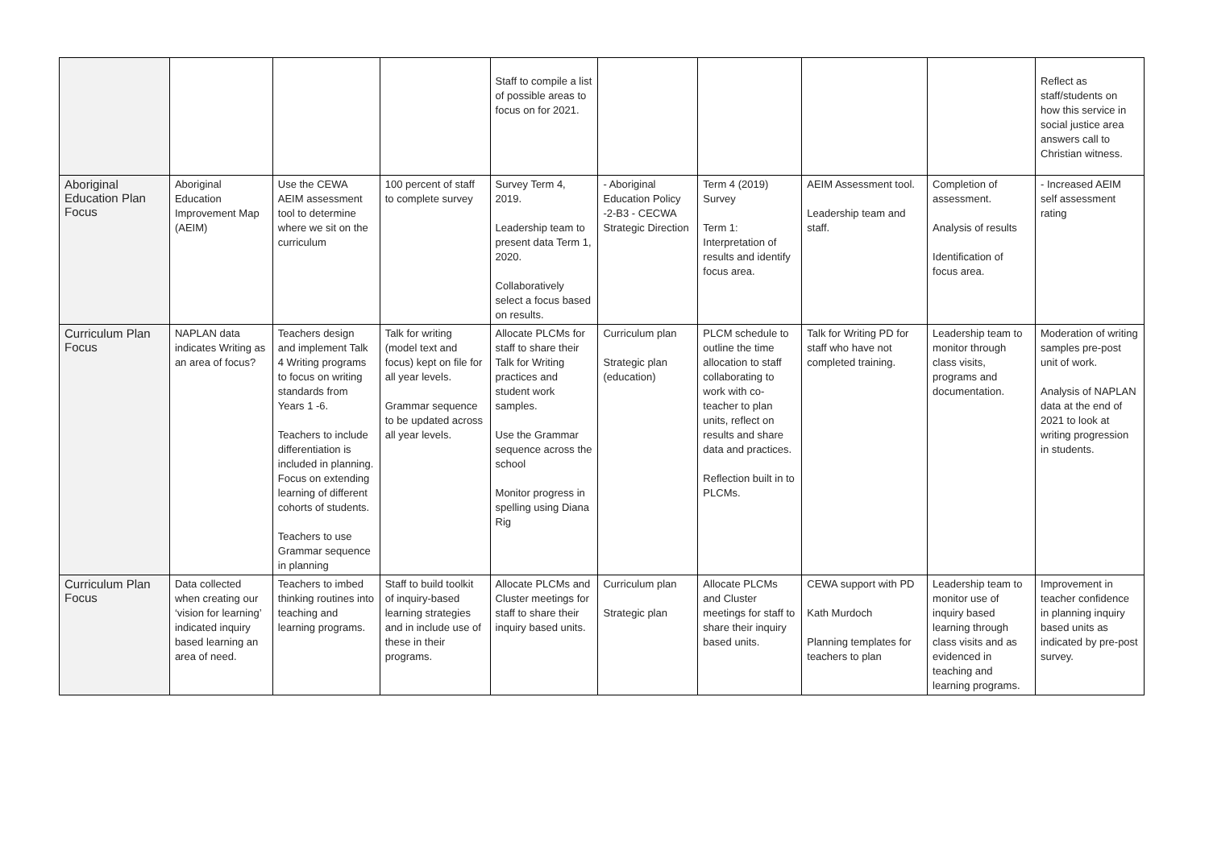| | | | | Staff to compile a list of possible areas to focus on for 2021. | | | | | Reflect as staff/students on how this service in social justice area answers call to Christian witness. |
| Aboriginal Education Plan Focus | Aboriginal Education Improvement Map (AEIM) | Use the CEWA AEIM assessment tool to determine where we sit on the curriculum | 100 percent of staff to complete survey | Survey Term 4, 2019. Leadership team to present data Term 1, 2020. Collaboratively select a focus based on results. | - Aboriginal Education Policy -2-B3 - CECWA Strategic Direction | Term 4 (2019) Survey Term 1: Interpretation of results and identify focus area. | AEIM Assessment tool. Leadership team and staff. | Completion of assessment. Analysis of results Identification of focus area. | - Increased AEIM self assessment rating |
| Curriculum Plan Focus | NAPLAN data indicates Writing as an area of focus? | Teachers design and implement Talk 4 Writing programs to focus on writing standards from Years 1 -6. Teachers to include differentiation is included in planning. Focus on extending learning of different cohorts of students. Teachers to use Grammar sequence in planning | Talk for writing (model text and focus) kept on file for all year levels. Grammar sequence to be updated across all year levels. | Allocate PLCMs for staff to share their Talk for Writing practices and student work samples. Use the Grammar sequence across the school Monitor progress in spelling using Diana Rig | Curriculum plan Strategic plan (education) | PLCM schedule to outline the time allocation to staff collaborating to work with co-teacher to plan units, reflect on results and share data and practices. Reflection built in to PLCMs. | Talk for Writing PD for staff who have not completed training. | Leadership team to monitor through class visits, programs and documentation. | Moderation of writing samples pre-post unit of work. Analysis of NAPLAN data at the end of 2021 to look at writing progression in students. |
| Curriculum Plan Focus | Data collected when creating our ‘vision for learning’ indicated inquiry based learning an area of need. | Teachers to imbed thinking routines into teaching and learning programs. | Staff to build toolkit of inquiry-based learning strategies and in include use of these in their programs. | Allocate PLCMs and Cluster meetings for staff to share their inquiry based units. | Curriculum plan Strategic plan | Allocate PLCMs and Cluster meetings for staff to share their inquiry based units. | CEWA support with PD Kath Murdoch Planning templates for teachers to plan | Leadership team to monitor use of inquiry based learning through class visits and as evidenced in teaching and learning programs. | Improvement in teacher confidence in planning inquiry based units as indicated by pre-post survey. |